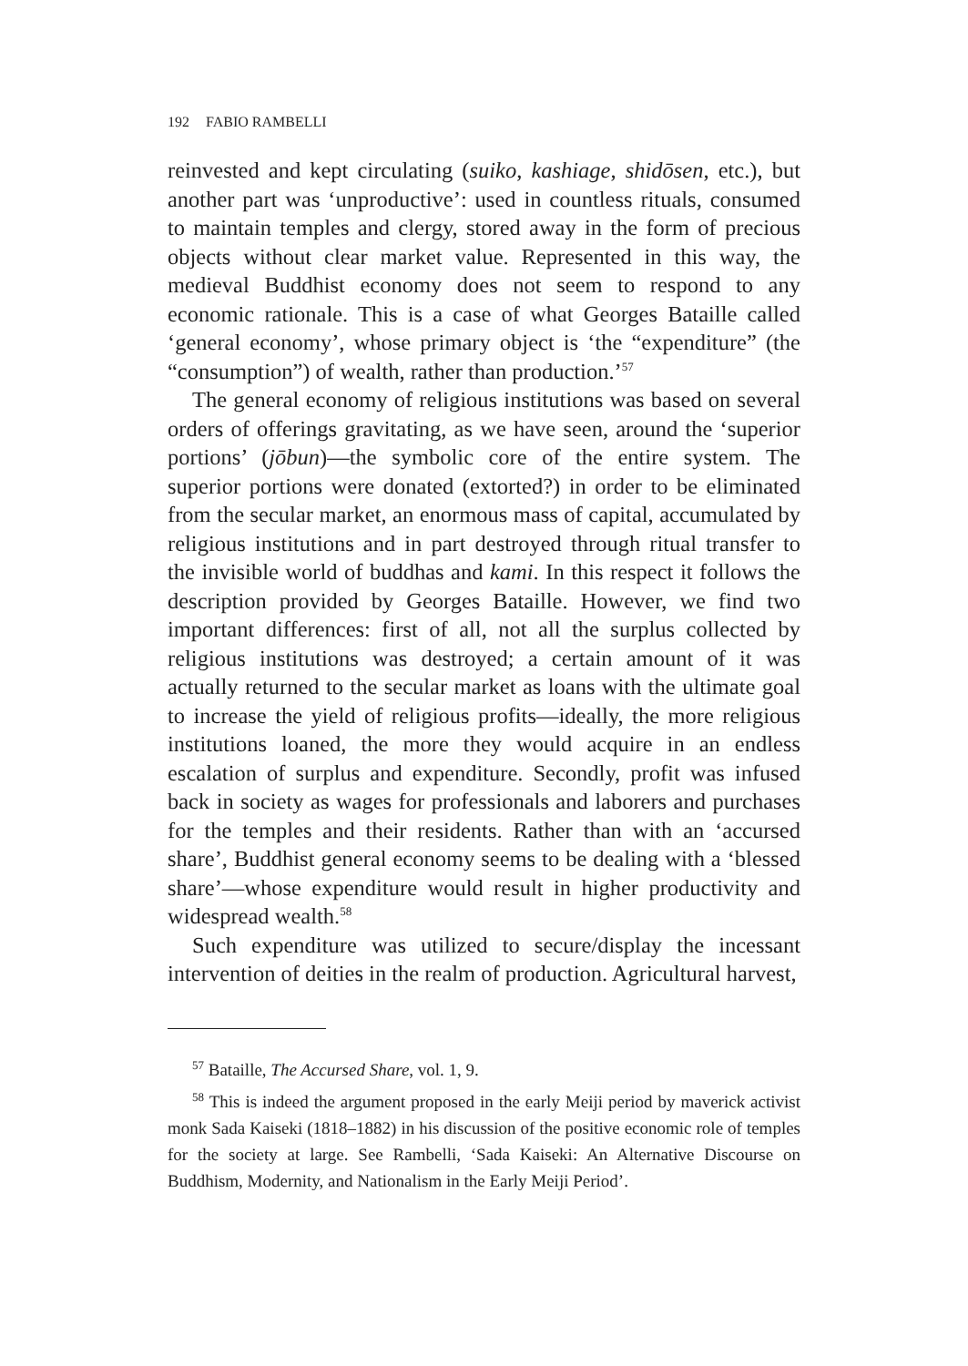192 FABIO RAMBELLI
reinvested and kept circulating (suiko, kashiage, shidōsen, etc.), but another part was ‘unproductive’: used in countless rituals, consumed to maintain temples and clergy, stored away in the form of precious objects without clear market value. Represented in this way, the medieval Buddhist economy does not seem to respond to any economic rationale. This is a case of what Georges Bataille called ‘general economy’, whose primary object is ‘the “expenditure” (the “consumption”) of wealth, rather than production.’<sup>57</sup>
The general economy of religious institutions was based on several orders of offerings gravitating, as we have seen, around the ‘superior portions’ (jōbun)—the symbolic core of the entire system. The superior portions were donated (extorted?) in order to be eliminated from the secular market, an enormous mass of capital, accumulated by religious institutions and in part destroyed through ritual transfer to the invisible world of buddhas and kami. In this respect it follows the description provided by Georges Bataille. However, we find two important differences: first of all, not all the surplus collected by religious institutions was destroyed; a certain amount of it was actually returned to the secular market as loans with the ultimate goal to increase the yield of religious profits—ideally, the more religious institutions loaned, the more they would acquire in an endless escalation of surplus and expenditure. Secondly, profit was infused back in society as wages for professionals and laborers and purchases for the temples and their residents. Rather than with an ‘accursed share’, Buddhist general economy seems to be dealing with a ‘blessed share’—whose expenditure would result in higher productivity and widespread wealth.<sup>58</sup>
Such expenditure was utilized to secure/display the incessant intervention of deities in the realm of production. Agricultural harvest,
<sup>57</sup> Bataille, The Accursed Share, vol. 1, 9.
<sup>58</sup> This is indeed the argument proposed in the early Meiji period by maverick activist monk Sada Kaiseki (1818–1882) in his discussion of the positive economic role of temples for the society at large. See Rambelli, ‘Sada Kaiseki: An Alternative Discourse on Buddhism, Modernity, and Nationalism in the Early Meiji Period’.